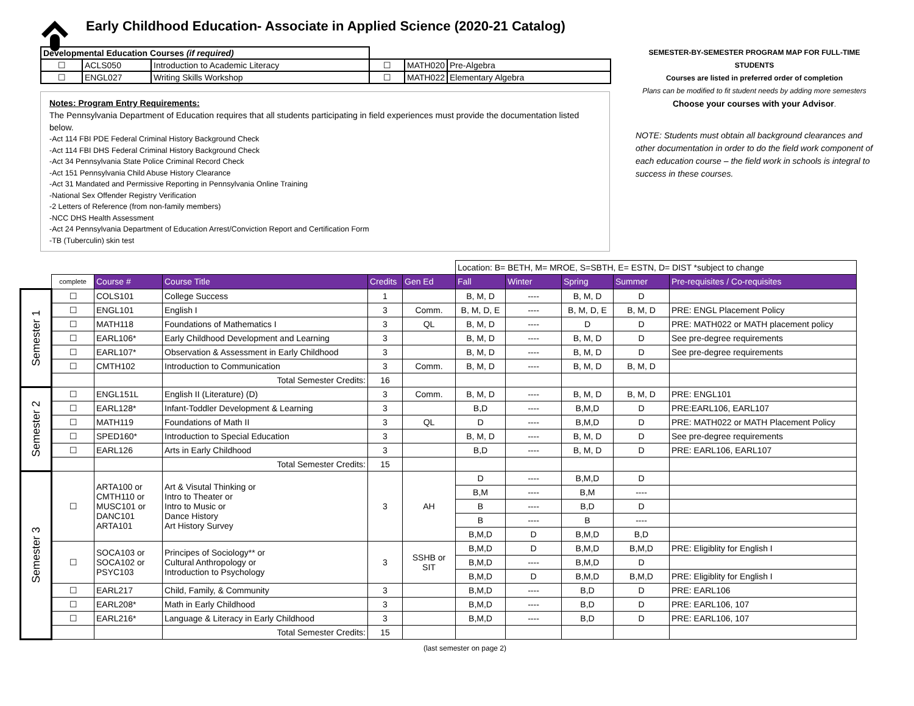Early Childhood Education- Associate in Applied Science (2020-21 Catalog)
| Developmental Education Courses (if required) | | | | | |
| ☐ | ACLS050 | Introduction to Academic Literacy | ☐ | MATH020 | Pre-Algebra |
| ☐ | ENGL027 | Writing Skills Workshop | ☐ | MATH022 | Elementary Algebra |
Notes: Program Entry Requirements:
The Pennsylvania Department of Education requires that all students participating in field experiences must provide the documentation listed below.
-Act 114 FBI PDE Federal Criminal History Background Check
-Act 114 FBI DHS Federal Criminal History Background Check
-Act 34 Pennsylvania State Police Criminal Record Check
-Act 151 Pennsylvania Child Abuse History Clearance
-Act 31 Mandated and Permissive Reporting in Pennsylvania Online Training
-National Sex Offender Registry Verification
-2 Letters of Reference (from non-family members)
-NCC DHS Health Assessment
-Act 24 Pennsylvania Department of Education Arrest/Conviction Report and Certification Form
-TB (Tuberculin) skin test
SEMESTER-BY-SEMESTER PROGRAM MAP FOR FULL-TIME STUDENTS
Courses are listed in preferred order of completion
Plans can be modified to fit student needs by adding more semesters
Choose your courses with your Advisor.
NOTE: Students must obtain all background clearances and other documentation in order to do the field work component of each education course – the field work in schools is integral to success in these courses.
| | | | | | | Location: B= BETH, M= MROE, S=SBTH, E= ESTN, D= DIST *subject to change | | | | |
| | complete | Course # | Course Title | Credits | Gen Ed | Fall | Winter | Spring | Summer | Pre-requisites / Co-requisites |
| Semester 1 | ☐ | COLS101 | College Success | 1 | | B, M, D | ---- | B, M, D | D | |
| | ☐ | ENGL101 | English I | 3 | Comm. | B, M, D, E | ---- | B, M, D, E | B, M, D | PRE: ENGL Placement Policy |
| | ☐ | MATH118 | Foundations of Mathematics I | 3 | QL | B, M, D | ---- | D | D | PRE: MATH022 or MATH placement policy |
| | ☐ | EARL106* | Early Childhood Development and Learning | 3 | | B, M, D | ---- | B, M, D | D | See pre-degree requirements |
| | ☐ | EARL107* | Observation & Assessment in Early Childhood | 3 | | B, M, D | ---- | B, M, D | D | See pre-degree requirements |
| | ☐ | CMTH102 | Introduction to Communication | 3 | Comm. | B, M, D | ---- | B, M, D | B, M, D | |
| | | | Total Semester Credits: | 16 | | | | | | |
| Semester 2 | ☐ | ENGL151L | English II (Literature) (D) | 3 | Comm. | B, M, D | ---- | B, M, D | B, M, D | PRE: ENGL101 |
| | ☐ | EARL128* | Infant-Toddler Development & Learning | 3 | | B,D | ---- | B,M,D | D | PRE:EARL106, EARL107 |
| | ☐ | MATH119 | Foundations of Math II | 3 | QL | D | ---- | B,M,D | D | PRE: MATH022 or MATH Placement Policy |
| | ☐ | SPED160* | Introduction to Special Education | 3 | | B, M, D | ---- | B, M, D | D | See pre-degree requirements |
| | ☐ | EARL126 | Arts in Early Childhood | 3 | | B,D | ---- | B, M, D | D | PRE: EARL106, EARL107 |
| | | | Total Semester Credits: | 15 | | | | | | |
| Semester 3 | ☐ | ARTA100 or CMTH110 or MUSC101 or DANC101 ARTA101 | Art & Visutal Thinking or Intro to Theater or Intro to Music or Dance History Art History Survey | 3 | AH | D | ---- | B,M,D | D | |
| | | | | | | B,M | ---- | B,M | ---- | |
| | | | | | | B | ---- | B,D | D | |
| | | | | | | B | ---- | B | ---- | |
| | | | | | | B,M,D | D | B,M,D | B,D | |
| | ☐ | SOCA103 or SOCA102 or PSYC103 | Principes of Sociology** or Cultural Anthropology or Introduction to Psychology | 3 | SSHB or SIT | B,M,D | D | B,M,D | B,M,D | PRE: Eligiblity for English I |
| | | | | | | B,M,D | ---- | B,M,D | D | |
| | | | | | | B,M,D | D | B,M,D | B,M,D | PRE: Eligiblity for English I |
| | ☐ | EARL217 | Child, Family, & Community | 3 | | B,M,D | ---- | B,D | D | PRE: EARL106 |
| | ☐ | EARL208* | Math in Early Childhood | 3 | | B,M,D | ---- | B,D | D | PRE: EARL106, 107 |
| | ☐ | EARL216* | Language & Literacy in Early Childhood | 3 | | B,M,D | ---- | B,D | D | PRE: EARL106, 107 |
| | | | Total Semester Credits: | 15 | | | | | | |
(last semester on page 2)